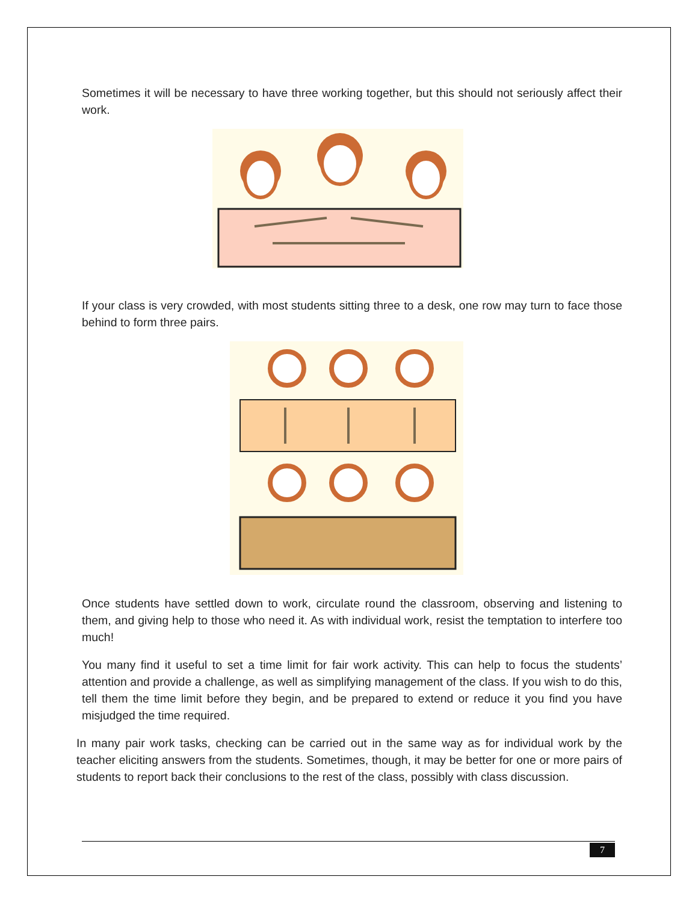Sometimes it will be necessary to have three working together, but this should not seriously affect their work.
If your class is very crowded, with most students sitting three to a desk, one row may turn to face those behind to form three pairs.
Once students have settled down to work, circulate round the classroom, observing and listening to them, and giving help to those who need it. As with individual work, resist the temptation to interfere too much!
You many find it useful to set a time limit for fair work activity. This can help to focus the students’ attention and provide a challenge, as well as simplifying management of the class. If you wish to do this, tell them the time limit before they begin, and be prepared to extend or reduce it you find you have misjudged the time required.
In many pair work tasks, checking can be carried out in the same way as for individual work by the teacher eliciting answers from the students. Sometimes, though, it may be better for one or more pairs of students to report back their conclusions to the rest of the class, possibly with class discussion.
7